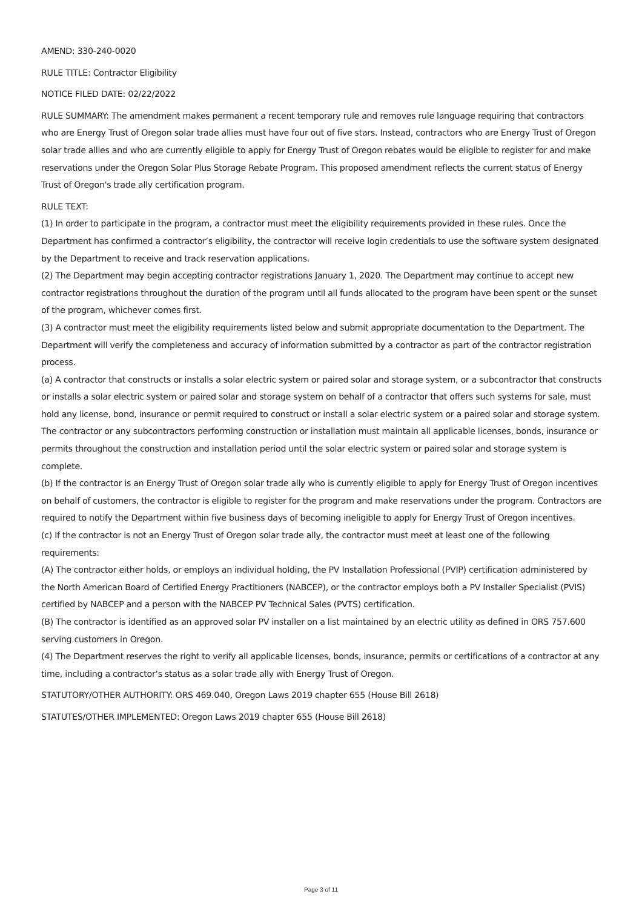AMEND: 330-240-0020
RULE TITLE: Contractor Eligibility
NOTICE FILED DATE: 02/22/2022
RULE SUMMARY: The amendment makes permanent a recent temporary rule and removes rule language requiring that contractors who are Energy Trust of Oregon solar trade allies must have four out of five stars. Instead, contractors who are Energy Trust of Oregon solar trade allies and who are currently eligible to apply for Energy Trust of Oregon rebates would be eligible to register for and make reservations under the Oregon Solar Plus Storage Rebate Program. This proposed amendment reflects the current status of Energy Trust of Oregon's trade ally certification program.
RULE TEXT:
(1) In order to participate in the program, a contractor must meet the eligibility requirements provided in these rules. Once the Department has confirmed a contractor’s eligibility, the contractor will receive login credentials to use the software system designated by the Department to receive and track reservation applications.
(2) The Department may begin accepting contractor registrations January 1, 2020. The Department may continue to accept new contractor registrations throughout the duration of the program until all funds allocated to the program have been spent or the sunset of the program, whichever comes first.
(3) A contractor must meet the eligibility requirements listed below and submit appropriate documentation to the Department. The Department will verify the completeness and accuracy of information submitted by a contractor as part of the contractor registration process.
(a) A contractor that constructs or installs a solar electric system or paired solar and storage system, or a subcontractor that constructs or installs a solar electric system or paired solar and storage system on behalf of a contractor that offers such systems for sale, must hold any license, bond, insurance or permit required to construct or install a solar electric system or a paired solar and storage system. The contractor or any subcontractors performing construction or installation must maintain all applicable licenses, bonds, insurance or permits throughout the construction and installation period until the solar electric system or paired solar and storage system is complete.
(b) If the contractor is an Energy Trust of Oregon solar trade ally who is currently eligible to apply for Energy Trust of Oregon incentives on behalf of customers, the contractor is eligible to register for the program and make reservations under the program. Contractors are required to notify the Department within five business days of becoming ineligible to apply for Energy Trust of Oregon incentives.
(c) If the contractor is not an Energy Trust of Oregon solar trade ally, the contractor must meet at least one of the following requirements:
(A) The contractor either holds, or employs an individual holding, the PV Installation Professional (PVIP) certification administered by the North American Board of Certified Energy Practitioners (NABCEP), or the contractor employs both a PV Installer Specialist (PVIS) certified by NABCEP and a person with the NABCEP PV Technical Sales (PVTS) certification.
(B) The contractor is identified as an approved solar PV installer on a list maintained by an electric utility as defined in ORS 757.600 serving customers in Oregon.
(4) The Department reserves the right to verify all applicable licenses, bonds, insurance, permits or certifications of a contractor at any time, including a contractor’s status as a solar trade ally with Energy Trust of Oregon.
STATUTORY/OTHER AUTHORITY: ORS 469.040, Oregon Laws 2019 chapter 655 (House Bill 2618)
STATUTES/OTHER IMPLEMENTED: Oregon Laws 2019 chapter 655 (House Bill 2618)
Page 3 of 11